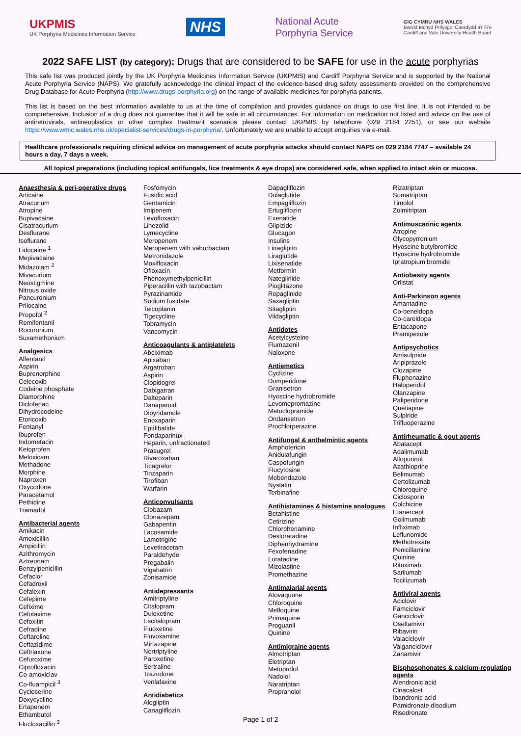UKPMIS
UK Porphyria Medicines Information Service
NHS
National Acute
Porphyria Service
GIG CYMRU NHS WALES
Bwrdd Iechyd Prifysgol Caerdydd a'r Fro
Cardiff and Vale University Health Board
2022 SAFE LIST (by category): Drugs that are considered to be SAFE for use in the acute porphyrias
This safe list was produced jointly by the UK Porphyria Medicines Information Service (UKPMIS) and Cardiff Porphyria Service and is supported by the National Acute Porphyria Service (NAPS). We gratefully acknowledge the clinical impact of the evidence-based drug safety assessments provided on the comprehensive Drug Database for Acute Porphyria (http://www.drugs-porphyria.org) on the range of available medicines for porphyria patients.
This list is based on the best information available to us at the time of compilation and provides guidance on drugs to use first line. It is not intended to be comprehensive. Inclusion of a drug does not guarantee that it will be safe in all circumstances. For information on medication not listed and advice on the use of antiretrovirals, antineoplastics or other complex treatment scenarios please contact UKPMIS by telephone (029 2184 2251), or see our website https://www.wmic.wales.nhs.uk/specialist-services/drugs-in-porphyria/. Unfortunately we are unable to accept enquiries via e-mail.
Healthcare professionals requiring clinical advice on management of acute porphyria attacks should contact NAPS on 029 2184 7747 – available 24 hours a day, 7 days a week.
All topical preparations (including topical antifungals, lice treatments & eye drops) are considered safe, when applied to intact skin or mucosa.
Anaesthesia & peri-operative drugs
Articaine
Atracurium
Atropine
Bupivacaine
Cisatracurium
Desflurane
Isoflurane
Lidocaine <sup>1</sup>
Mepivacaine
Midazolam <sup>2</sup>
Mivacurium
Neostigmine
Nitrous oxide
Pancuronium
Prilocaine
Propofol <sup>2</sup>
Remifentanil
Rocuronium
Suxamethonium
Analgesics
Alfentanil
Aspirin
Buprenorphine
Celecoxib
Codeine phosphate
Diamorphine
Diclofenac
Dihydrocodeine
Etoricoxib
Fentanyl
Ibuprofen
Indometacin
Ketoprofen
Meloxicam
Methadone
Morphine
Naproxen
Oxycodone
Paracetamol
Pethidine
Tramadol
Antibacterial agents
Amikacin
Amoxicillin
Ampicillin
Azithromycin
Aztreonam
Benzylpenicillin
Cefaclor
Cefadroxil
Cefalexin
Cefepime
Cefixime
Cefotaxime
Cefoxitin
Cefradine
Ceftaroline
Ceftazidime
Ceftriaxone
Cefuroxime
Ciprofloxacin
Co-amoxiclav
Co-fluampicil <sup>3</sup>
Cycloserine
Doxycycline
Ertapenem
Ethambutol
Flucloxacillin <sup>3</sup>
Fosfomycin
Fusidic acid
Gentamicin
Imipenem
Levofloxacin
Linezolid
Lymecycline
Meropenem
Meropenem with vaborbactam
Metronidazole
Moxifloxacin
Ofloxacin
Phenoxymethylpenicillin
Piperacillin with tazobactam
Pyrazinamide
Sodium fusidate
Teicoplanin
Tigecycline
Tobramycin
Vancomycin
Anticoagulants & antiplatelets
Abciximab
Apixaban
Argatroban
Aspirin
Clopidogrel
Dabigatran
Dalteparin
Danaparoid
Dipyridamole
Enoxaparin
Eptifibatide
Fondaparinux
Heparin, unfractionated
Prasugrel
Rivaroxaban
Ticagrelor
Tinzaparin
Tirofiban
Warfarin
Anticonvulsants
Clobazam
Clonazepam
Gabapentin
Lacosamide
Lamotrigine
Levetiracetam
Paraldehyde
Pregabalin
Vigabatrin
Zonisamide
Antidepressants
Amitriptyline
Citalopram
Duloxetine
Escitalopram
Fluoxetine
Fluvoxamine
Mirtazapine
Nortriptyline
Paroxetine
Sertraline
Trazodone
Venlafaxine
Antidiabetics
Alogliptin
Canagliflozin
Dapagliflozin
Dulaglutide
Empagliflozin
Ertugliflozin
Exenatide
Glipizide
Glucagon
Insulins
Linagliptin
Liraglutide
Lixisenatide
Metformin
Nateglinide
Pioglitazone
Repaglinide
Saxagliptin
Sitagliptin
Vildagliptin
Antidotes
Acetylcysteine
Flumazenil
Naloxone
Antiemetics
Cyclizine
Domperidone
Granisetron
Hyoscine hydrobromide
Levomepromazine
Metoclopramide
Ondansetron
Prochlorperazine
Antifungal & anthelmintic agents
Amphotericin
Anidulafungin
Caspofungin
Flucytosine
Mebendazole
Nystatin
Terbinafine
Antihistamines & histamine analogues
Betahistine
Cetirizine
Chlorphenamine
Desloratadine
Diphenhydramine
Fexofenadine
Loratadine
Mizolastine
Promethazine
Antimalarial agents
Atovaquone
Chloroquine
Mefloquine
Primaquine
Proguanil
Quinine
Antimigraine agents
Almotriptan
Eletriptan
Metoprolol
Nadolol
Naratriptan
Propranolol
Rizatriptan
Sumatriptan
Timolol
Zolmitriptan
Antimuscarinic agents
Atropine
Glycopyrronium
Hyoscine butylbromide
Hyoscine hydrobromide
Ipratropium bromide
Antiobesity agents
Orlistat
Anti-Parkinson agents
Amantadine
Co-beneldopa
Co-careldopa
Entacapone
Pramipexole
Antipsychotics
Amisulpride
Aripiprazole
Clozapine
Fluphenazine
Haloperidol
Olanzapine
Paliperidone
Quetiapine
Sulpiride
Trifluoperazine
Antirheumatic & gout agents
Abatacept
Adalimumab
Allopurinol
Azathioprine
Belimumab
Certolizumab
Chloroquine
Ciclosporin
Colchicine
Etanercept
Golimumab
Infliximab
Leflunomide
Methotrexate
Penicillamine
Quinine
Rituximab
Sarilumab
Tocilizumab
Antiviral agents
Aciclovir
Famciclovir
Ganciclovir
Oseltamivir
Ribavirin
Valaciclovir
Valganciclovir
Zanamivir
Bisphosphonates & calcium-regulating agents
Alendronic acid
Cinacalcet
Ibandronic acid
Pamidronate disodium
Risedronate
Page 1 of 2